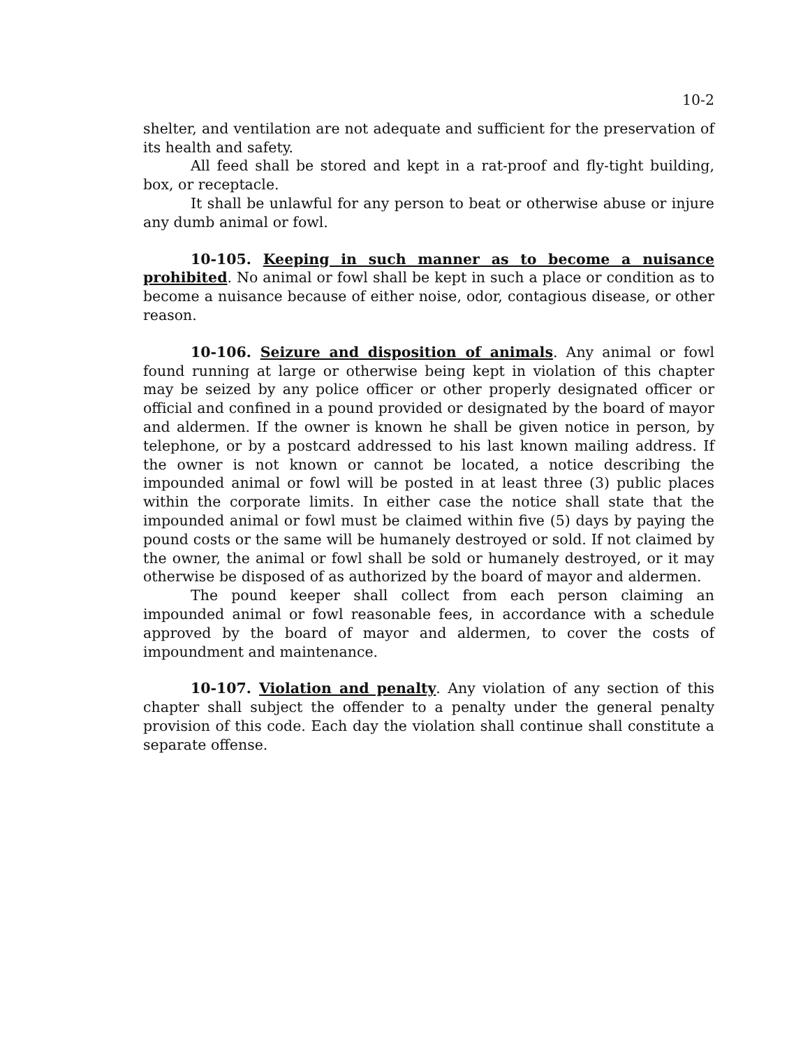10-2
shelter, and ventilation are not adequate and sufficient for the preservation of its health and safety.
All feed shall be stored and kept in a rat-proof and fly-tight building, box, or receptacle.
It shall be unlawful for any person to beat or otherwise abuse or injure any dumb animal or fowl.
10-105. Keeping in such manner as to become a nuisance prohibited. No animal or fowl shall be kept in such a place or condition as to become a nuisance because of either noise, odor, contagious disease, or other reason.
10-106. Seizure and disposition of animals. Any animal or fowl found running at large or otherwise being kept in violation of this chapter may be seized by any police officer or other properly designated officer or official and confined in a pound provided or designated by the board of mayor and aldermen. If the owner is known he shall be given notice in person, by telephone, or by a postcard addressed to his last known mailing address. If the owner is not known or cannot be located, a notice describing the impounded animal or fowl will be posted in at least three (3) public places within the corporate limits. In either case the notice shall state that the impounded animal or fowl must be claimed within five (5) days by paying the pound costs or the same will be humanely destroyed or sold. If not claimed by the owner, the animal or fowl shall be sold or humanely destroyed, or it may otherwise be disposed of as authorized by the board of mayor and aldermen.
The pound keeper shall collect from each person claiming an impounded animal or fowl reasonable fees, in accordance with a schedule approved by the board of mayor and aldermen, to cover the costs of impoundment and maintenance.
10-107. Violation and penalty. Any violation of any section of this chapter shall subject the offender to a penalty under the general penalty provision of this code. Each day the violation shall continue shall constitute a separate offense.